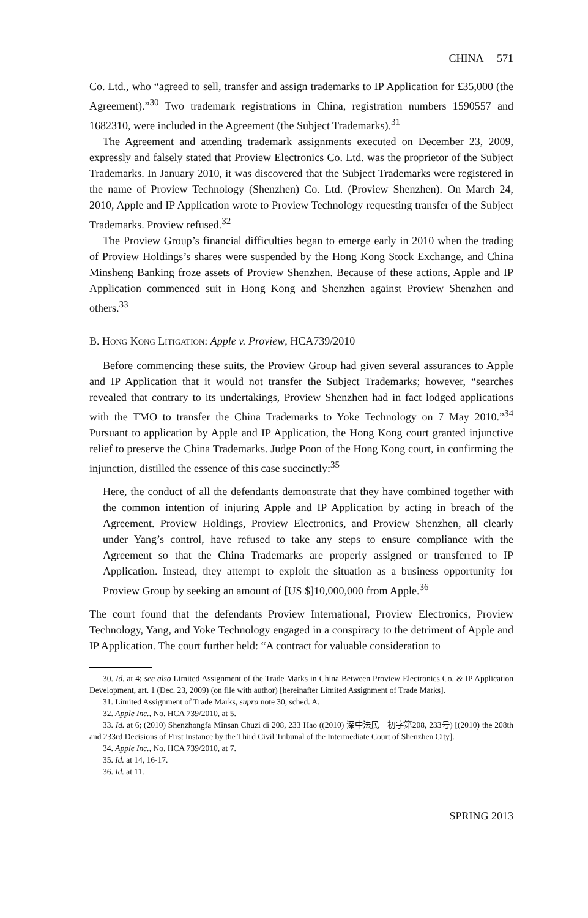CHINA 571
Co. Ltd., who “agreed to sell, transfer and assign trademarks to IP Application for £35,000 (the Agreement).”<sup>30</sup> Two trademark registrations in China, registration numbers 1590557 and 1682310, were included in the Agreement (the Subject Trademarks).<sup>31</sup>
The Agreement and attending trademark assignments executed on December 23, 2009, expressly and falsely stated that Proview Electronics Co. Ltd. was the proprietor of the Subject Trademarks. In January 2010, it was discovered that the Subject Trademarks were registered in the name of Proview Technology (Shenzhen) Co. Ltd. (Proview Shenzhen). On March 24, 2010, Apple and IP Application wrote to Proview Technology requesting transfer of the Subject Trademarks. Proview refused.<sup>32</sup>
The Proview Group’s financial difficulties began to emerge early in 2010 when the trading of Proview Holdings’s shares were suspended by the Hong Kong Stock Exchange, and China Minsheng Banking froze assets of Proview Shenzhen. Because of these actions, Apple and IP Application commenced suit in Hong Kong and Shenzhen against Proview Shenzhen and others.<sup>33</sup>
B. Hong Kong Litigation: Apple v. Proview, HCA739/2010
Before commencing these suits, the Proview Group had given several assurances to Apple and IP Application that it would not transfer the Subject Trademarks; however, “searches revealed that contrary to its undertakings, Proview Shenzhen had in fact lodged applications with the TMO to transfer the China Trademarks to Yoke Technology on 7 May 2010.”<sup>34</sup> Pursuant to application by Apple and IP Application, the Hong Kong court granted injunctive relief to preserve the China Trademarks. Judge Poon of the Hong Kong court, in confirming the injunction, distilled the essence of this case succinctly:<sup>35</sup>
Here, the conduct of all the defendants demonstrate that they have combined together with the common intention of injuring Apple and IP Application by acting in breach of the Agreement. Proview Holdings, Proview Electronics, and Proview Shenzhen, all clearly under Yang’s control, have refused to take any steps to ensure compliance with the Agreement so that the China Trademarks are properly assigned or transferred to IP Application. Instead, they attempt to exploit the situation as a business opportunity for Proview Group by seeking an amount of [US $]10,000,000 from Apple.<sup>36</sup>
The court found that the defendants Proview International, Proview Electronics, Proview Technology, Yang, and Yoke Technology engaged in a conspiracy to the detriment of Apple and IP Application. The court further held: “A contract for valuable consideration to
30. Id. at 4; see also Limited Assignment of the Trade Marks in China Between Proview Electronics Co. & IP Application Development, art. 1 (Dec. 23, 2009) (on file with author) [hereinafter Limited Assignment of Trade Marks].
31. Limited Assignment of Trade Marks, supra note 30, sched. A.
32. Apple Inc., No. HCA 739/2010, at 5.
33. Id. at 6; (2010) Shenzhongfa Minsan Chuzi di 208, 233 Hao ((2010) 深中法民三初字第208, 233号) [(2010) the 208th and 233rd Decisions of First Instance by the Third Civil Tribunal of the Intermediate Court of Shenzhen City].
34. Apple Inc., No. HCA 739/2010, at 7.
35. Id. at 14, 16-17.
36. Id. at 11.
SPRING 2013